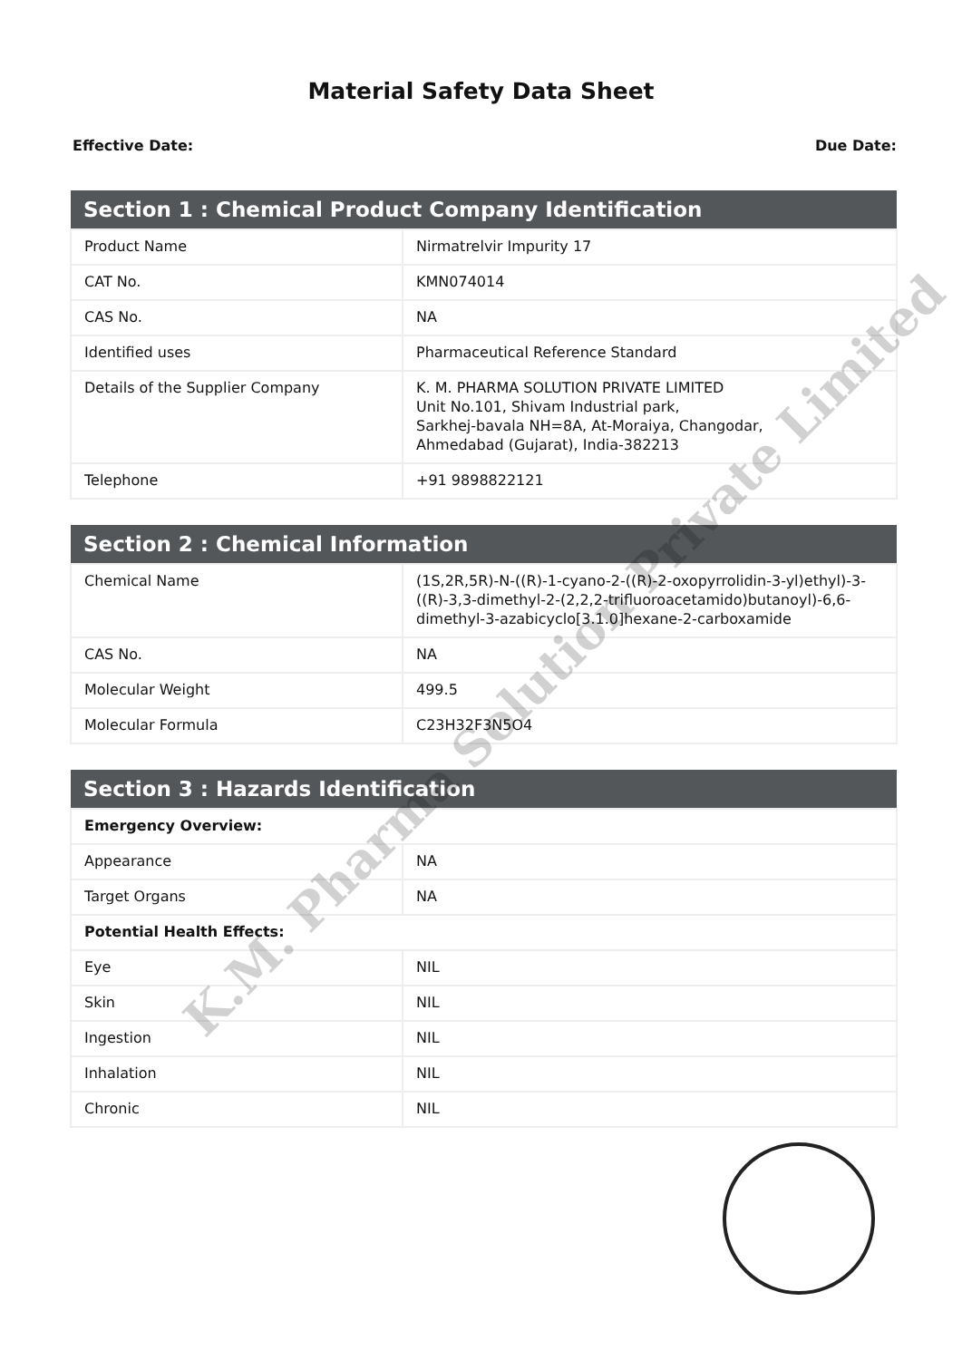Material Safety Data Sheet
Effective Date: Due Date:
| Section 1 : Chemical Product Company Identification | |
| --- | --- |
| Product Name | Nirmatrelvir Impurity 17 |
| CAT No. | KMN074014 |
| CAS No. | NA |
| Identified uses | Pharmaceutical Reference Standard |
| Details of the Supplier Company | K. M. PHARMA SOLUTION PRIVATE LIMITED Unit No.101, Shivam Industrial park, Sarkhej-bavala NH=8A, At-Moraiya, Changodar, Ahmedabad (Gujarat), India-382213 |
| Telephone | +91 9898822121 |
| Section 2 : Chemical Information | |
| --- | --- |
| Chemical Name | (1S,2R,5R)-N-((R)-1-cyano-2-((R)-2-oxopyrrolidin-3-yl)ethyl)-3-((R)-3,3-dimethyl-2-(2,2,2-trifluoroacetamido)butanoyl)-6,6-dimethyl-3-azabicyclo[3.1.0]hexane-2-carboxamide |
| CAS No. | NA |
| Molecular Weight | 499.5 |
| Molecular Formula | C23H32F3N5O4 |
| Section 3 : Hazards Identification | |
| --- | --- |
| Emergency Overview: | |
| Appearance | NA |
| Target Organs | NA |
| Potential Health Effects: | |
| Eye | NIL |
| Skin | NIL |
| Ingestion | NIL |
| Inhalation | NIL |
| Chronic | NIL |
K.M. Pharma Solution Private Limited